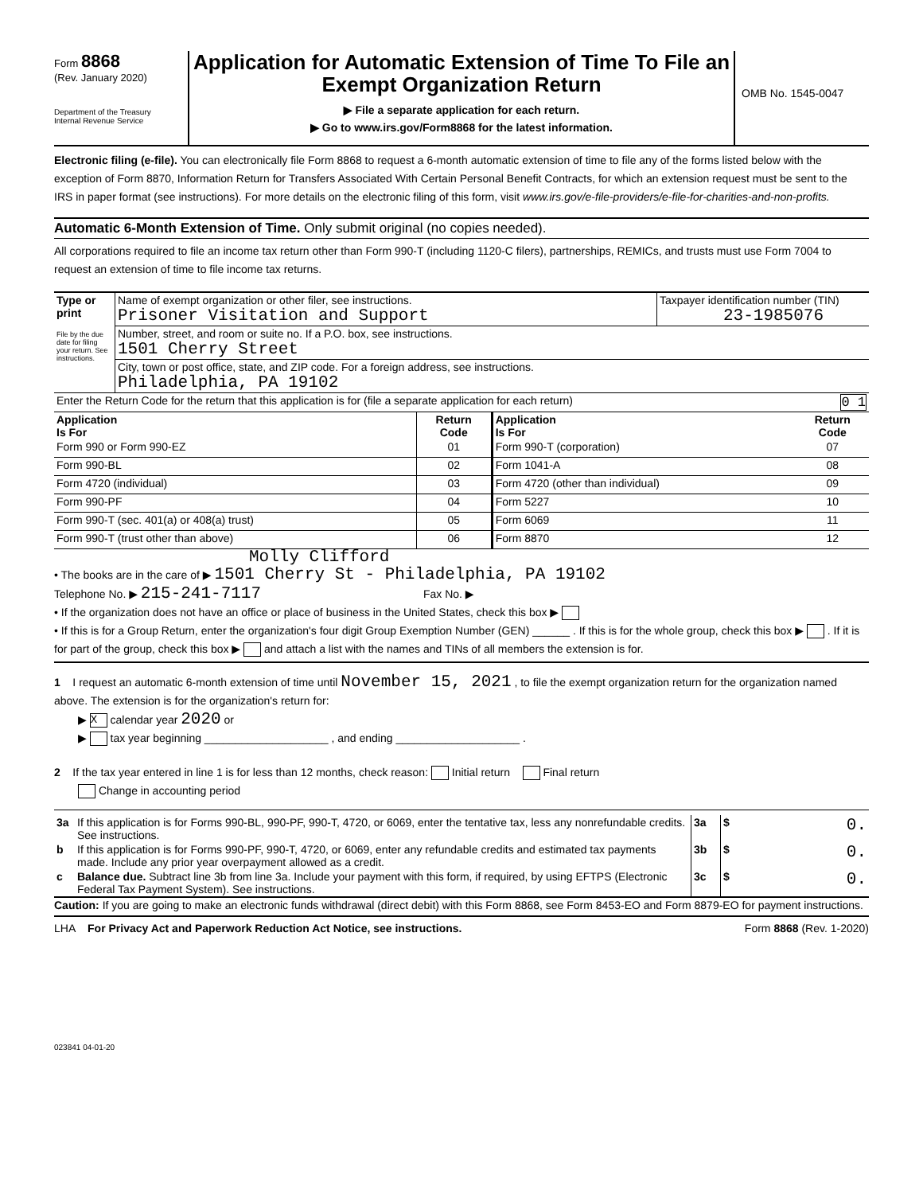Form 8868
(Rev. January 2020)
Department of the Treasury
Internal Revenue Service
Application for Automatic Extension of Time To File an Exempt Organization Return
▶ File a separate application for each return.
▶ Go to www.irs.gov/Form8868 for the latest information.
OMB No. 1545-0047
Electronic filing (e-file). You can electronically file Form 8868 to request a 6-month automatic extension of time to file any of the forms listed below with the exception of Form 8870, Information Return for Transfers Associated With Certain Personal Benefit Contracts, for which an extension request must be sent to the IRS in paper format (see instructions). For more details on the electronic filing of this form, visit www.irs.gov/e-file-providers/e-file-for-charities-and-non-profits.
Automatic 6-Month Extension of Time. Only submit original (no copies needed).
All corporations required to file an income tax return other than Form 990-T (including 1120-C filers), partnerships, REMICs, and trusts must use Form 7004 to request an extension of time to file income tax returns.
| Type or print File by the due date for filing your return. See instructions. | Name of exempt organization or other filer, see instructions. Prisoner Visitation and Support | Taxpayer identification number (TIN) 23-1985076 |
| | Number, street, and room or suite no. If a P.O. box, see instructions. 1501 Cherry Street | |
| | City, town or post office, state, and ZIP code. For a foreign address, see instructions. Philadelphia, PA 19102 | |
| Enter the Return Code for the return that this application is for (file a separate application for each return) 0 1 | | |
| Application Is For | Return Code | Application Is For | Return Code |
| --- | --- | --- | --- |
| Form 990 or Form 990-EZ | 01 | Form 990-T (corporation) | 07 |
| Form 990-BL | 02 | Form 1041-A | 08 |
| Form 4720 (individual) | 03 | Form 4720 (other than individual) | 09 |
| Form 990-PF | 04 | Form 5227 | 10 |
| Form 990-T (sec. 401(a) or 408(a) trust) | 05 | Form 6069 | 11 |
| Form 990-T (trust other than above) | 06 | Form 8870 | 12 |
Molly Clifford
• The books are in the care of ▶ 1501 Cherry St - Philadelphia, PA 19102
Telephone No. ▶ 215-241-7117 Fax No. ▶
• If the organization does not have an office or place of business in the United States, check this box ▶
• If this is for a Group Return, enter the organization's four digit Group Exemption Number (GEN) ______ . If this is for the whole group, check this box ▶ . If it is for part of the group, check this box ▶ and attach a list with the names and TINs of all members the extension is for.
1 I request an automatic 6-month extension of time until November 15, 2021 , to file the exempt organization return for the organization named above. The extension is for the organization's return for:
▶ X calendar year 2020 or
▶ tax year beginning ____________________ , and ending ____________________ .
2 If the tax year entered in line 1 is for less than 12 months, check reason: Initial return Final return
Change in accounting period
| 3a | If this application is for Forms 990-BL, 990-PF, 990-T, 4720, or 6069, enter the tentative tax, less any nonrefundable credits. See instructions. | 3a | $ 0. |
| b | If this application is for Forms 990-PF, 990-T, 4720, or 6069, enter any refundable credits and estimated tax payments made. Include any prior year overpayment allowed as a credit. | 3b | $ 0. |
| c | Balance due. Subtract line 3b from line 3a. Include your payment with this form, if required, by using EFTPS (Electronic Federal Tax Payment System). See instructions. | 3c | $ 0. |
Caution: If you are going to make an electronic funds withdrawal (direct debit) with this Form 8868, see Form 8453-EO and Form 8879-EO for payment instructions.
LHA For Privacy Act and Paperwork Reduction Act Notice, see instructions. Form 8868 (Rev. 1-2020)
023841 04-01-20